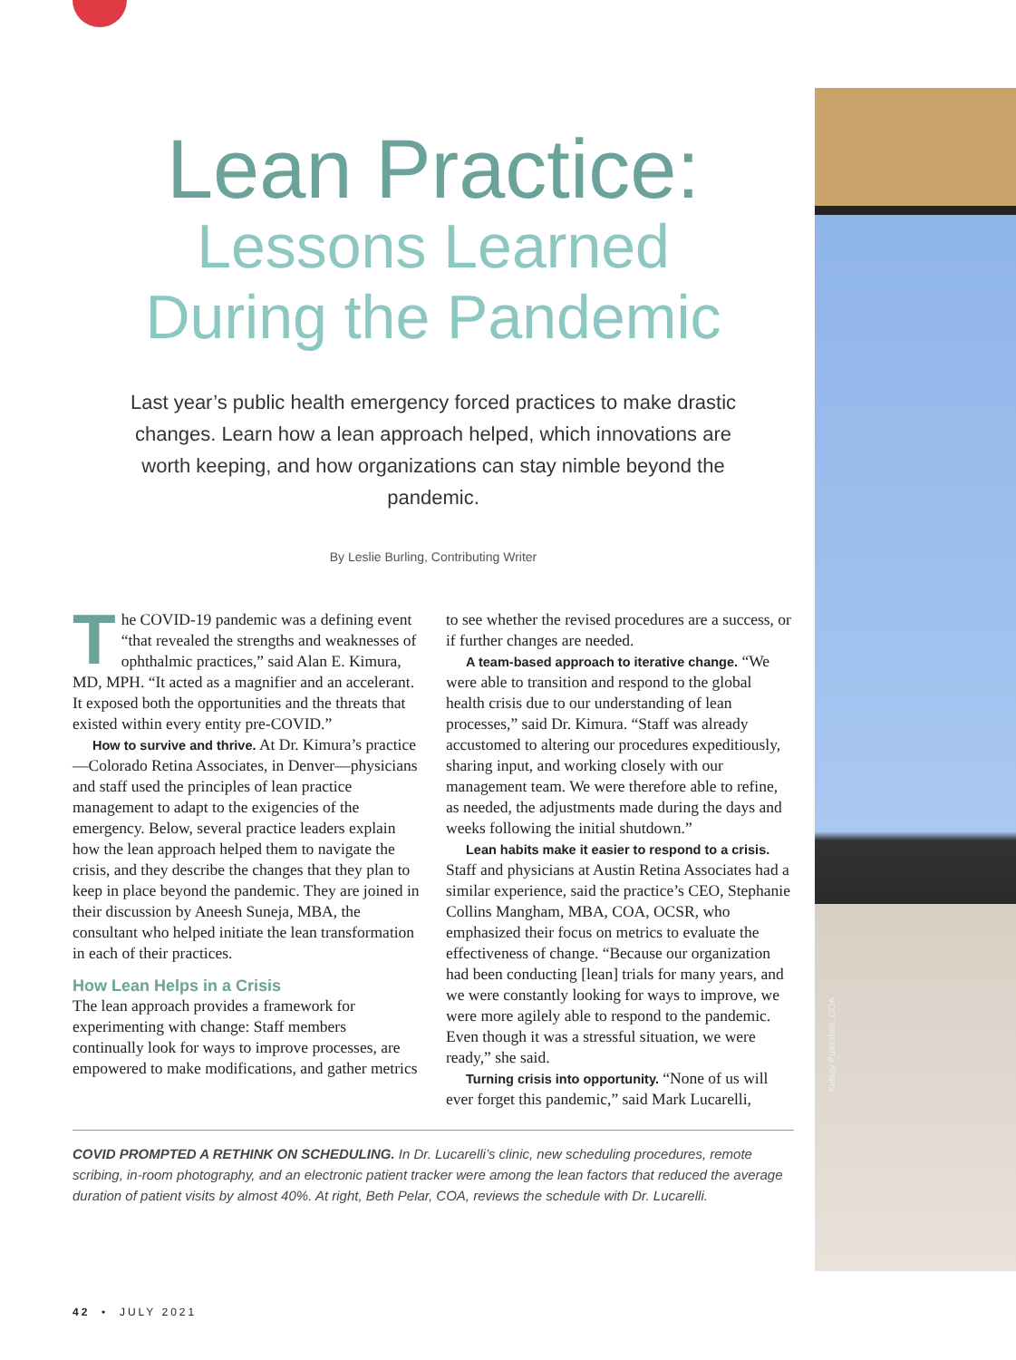Kelsey Pulkrabek, COA
Lean Practice:
Lessons Learned
During the Pandemic
Last year’s public health emergency forced practices to make drastic changes. Learn how a lean approach helped, which innovations are worth keeping, and how organizations can stay nimble beyond the pandemic.
By Leslie Burling, Contributing Writer
The COVID-19 pandemic was a defining event “that revealed the strengths and weaknesses of ophthalmic practices,” said Alan E. Kimura, MD, MPH. “It acted as a magnifier and an accelerant. It exposed both the opportunities and the threats that existed within every entity pre-COVID.”
How to survive and thrive. At Dr. Kimura’s practice—Colorado Retina Associates, in Denver—physicians and staff used the principles of lean practice management to adapt to the exigencies of the emergency. Below, several practice leaders explain how the lean approach helped them to navigate the crisis, and they describe the changes that they plan to keep in place beyond the pandemic. They are joined in their discussion by Aneesh Suneja, MBA, the consultant who helped initiate the lean transformation in each of their practices.
How Lean Helps in a Crisis
The lean approach provides a framework for experimenting with change: Staff members continually look for ways to improve processes, are empowered to make modifications, and gather metrics to see whether the revised procedures are a success, or if further changes are needed.
A team-based approach to iterative change. “We were able to transition and respond to the global health crisis due to our understanding of lean processes,” said Dr. Kimura. “Staff was already accustomed to altering our procedures expeditiously, sharing input, and working closely with our management team. We were therefore able to refine, as needed, the adjustments made during the days and weeks following the initial shutdown.”
Lean habits make it easier to respond to a crisis. Staff and physicians at Austin Retina Associates had a similar experience, said the practice’s CEO, Stephanie Collins Mangham, MBA, COA, OCSR, who emphasized their focus on metrics to evaluate the effectiveness of change. “Because our organization had been conducting [lean] trials for many years, and we were constantly looking for ways to improve, we were more agilely able to respond to the pandemic. Even though it was a stressful situation, we were ready,” she said.
Turning crisis into opportunity. “None of us will ever forget this pandemic,” said Mark Lucarelli,
COVID PROMPTED A RETHINK ON SCHEDULING. In Dr. Lucarelli’s clinic, new scheduling procedures, remote scribing, in-room photography, and an electronic patient tracker were among the lean factors that reduced the average duration of patient visits by almost 40%. At right, Beth Pelar, COA, reviews the schedule with Dr. Lucarelli.
42 • JULY 2021